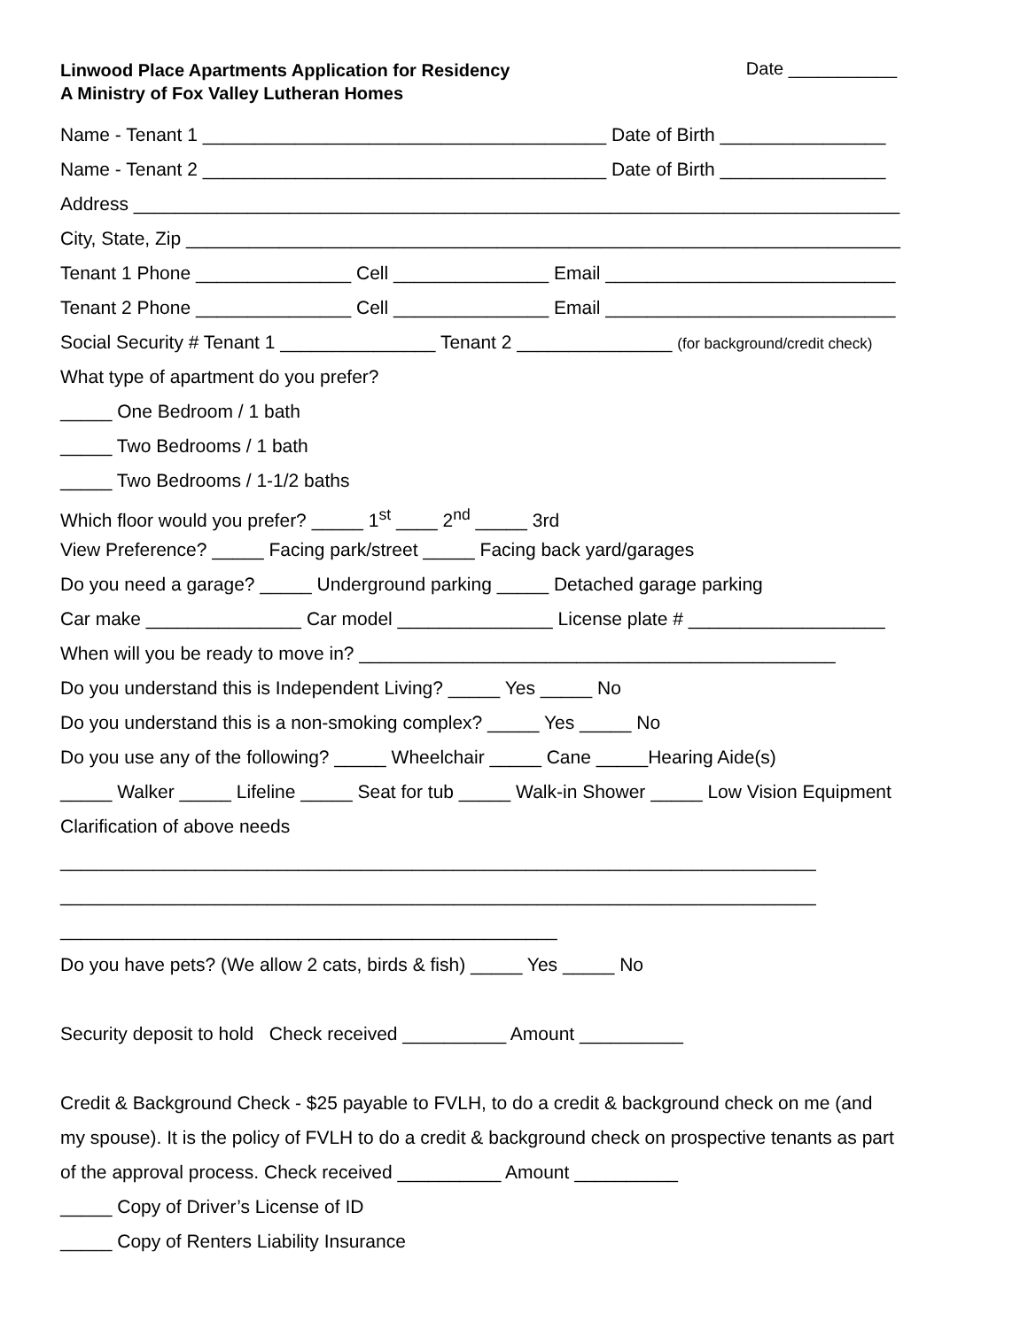Linwood Place Apartments Application for Residency
A Ministry of Fox Valley Lutheran Homes
Date ___________
Name - Tenant 1 _______________________________________ Date of Birth ________________
Name - Tenant 2 _______________________________________ Date of Birth ________________
Address __________________________________________________________________________
City, State, Zip _____________________________________________________________________
Tenant 1 Phone _______________ Cell _______________ Email ____________________________
Tenant 2 Phone _______________ Cell _______________ Email ____________________________
Social Security # Tenant 1 _______________ Tenant 2 _______________ (for background/credit check)
What type of apartment do you prefer?
_____ One Bedroom / 1 bath
_____ Two Bedrooms / 1 bath
_____ Two Bedrooms / 1-1/2 baths
Which floor would you prefer? _____ 1<sup>st</sup> ____ 2<sup>nd</sup> _____ 3rd
View Preference? _____ Facing park/street _____ Facing back yard/garages
Do you need a garage? _____ Underground parking _____ Detached garage parking
Car make _______________ Car model _______________ License plate # ___________________
When will you be ready to move in? ______________________________________________
Do you understand this is Independent Living? _____ Yes _____ No
Do you understand this is a non-smoking complex? _____ Yes _____ No
Do you use any of the following? _____ Wheelchair _____ Cane _____Hearing Aide(s)
_____ Walker _____ Lifeline _____ Seat for tub _____ Walk-in Shower _____ Low Vision Equipment
Clarification of above needs
_________________________________________________________________________
_________________________________________________________________________
________________________________________________
Do you have pets? (We allow 2 cats, birds & fish) _____ Yes _____ No
Security deposit to hold Check received __________ Amount __________
Credit & Background Check - $25 payable to FVLH, to do a credit & background check on me (and
my spouse). It is the policy of FVLH to do a credit & background check on prospective tenants as part
of the approval process. Check received __________ Amount __________
_____ Copy of Driver’s License of ID
_____ Copy of Renters Liability Insurance